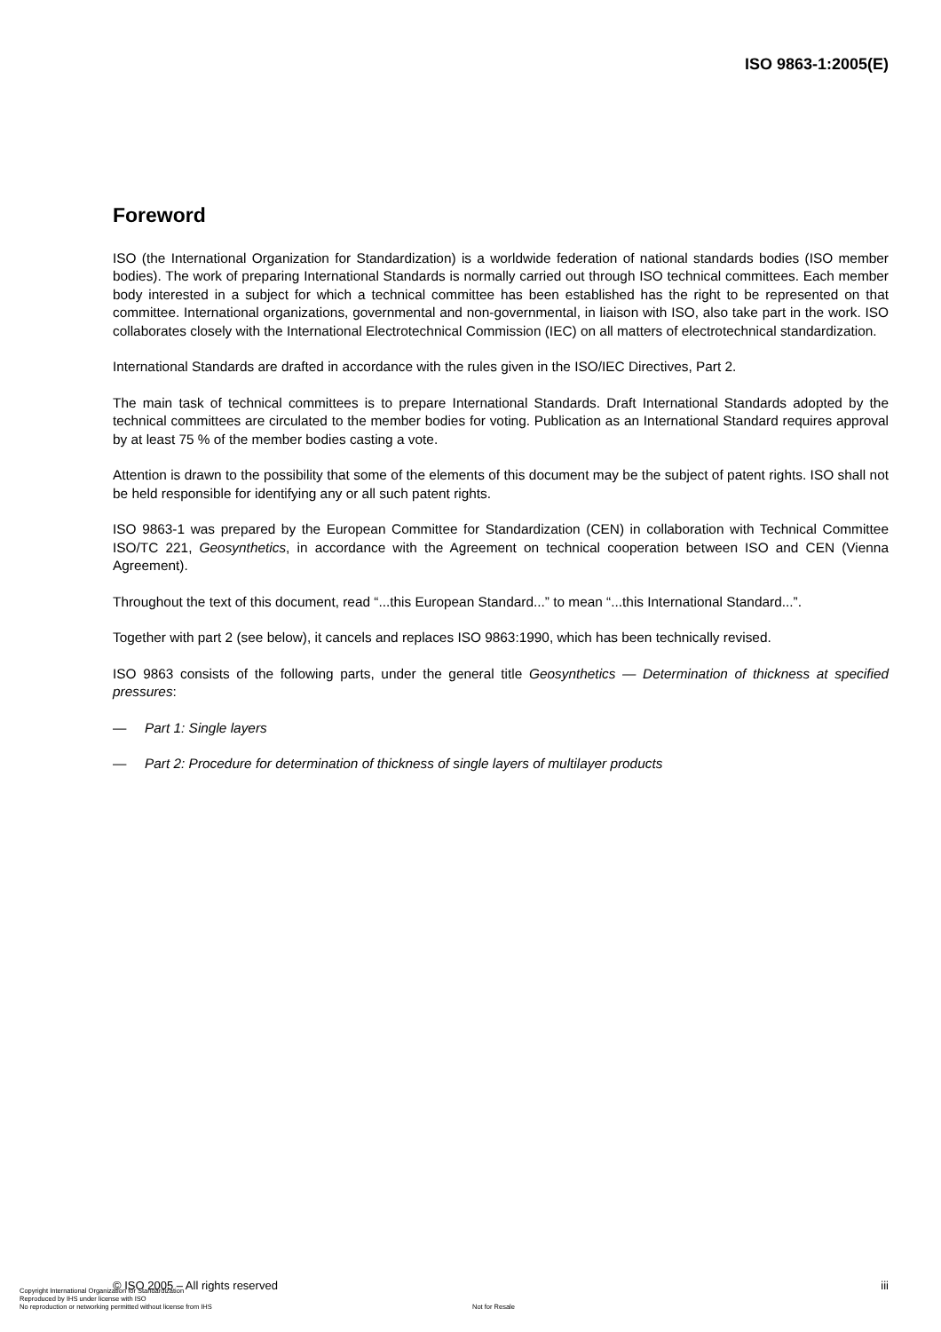ISO 9863-1:2005(E)
Foreword
ISO (the International Organization for Standardization) is a worldwide federation of national standards bodies (ISO member bodies). The work of preparing International Standards is normally carried out through ISO technical committees. Each member body interested in a subject for which a technical committee has been established has the right to be represented on that committee. International organizations, governmental and non-governmental, in liaison with ISO, also take part in the work. ISO collaborates closely with the International Electrotechnical Commission (IEC) on all matters of electrotechnical standardization.
International Standards are drafted in accordance with the rules given in the ISO/IEC Directives, Part 2.
The main task of technical committees is to prepare International Standards. Draft International Standards adopted by the technical committees are circulated to the member bodies for voting. Publication as an International Standard requires approval by at least 75 % of the member bodies casting a vote.
Attention is drawn to the possibility that some of the elements of this document may be the subject of patent rights. ISO shall not be held responsible for identifying any or all such patent rights.
ISO 9863-1 was prepared by the European Committee for Standardization (CEN) in collaboration with Technical Committee ISO/TC 221, Geosynthetics, in accordance with the Agreement on technical cooperation between ISO and CEN (Vienna Agreement).
Throughout the text of this document, read “...this European Standard...” to mean “...this International Standard...”.
Together with part 2 (see below), it cancels and replaces ISO 9863:1990, which has been technically revised.
ISO 9863 consists of the following parts, under the general title Geosynthetics — Determination of thickness at specified pressures:
— Part 1: Single layers
— Part 2: Procedure for determination of thickness of single layers of multilayer products
© ISO 2005 – All rights reserved iii
Copyright International Organization for Standardization
Reproduced by IHS under license with ISO
No reproduction or networking permitted without license from IHS
Not for Resale